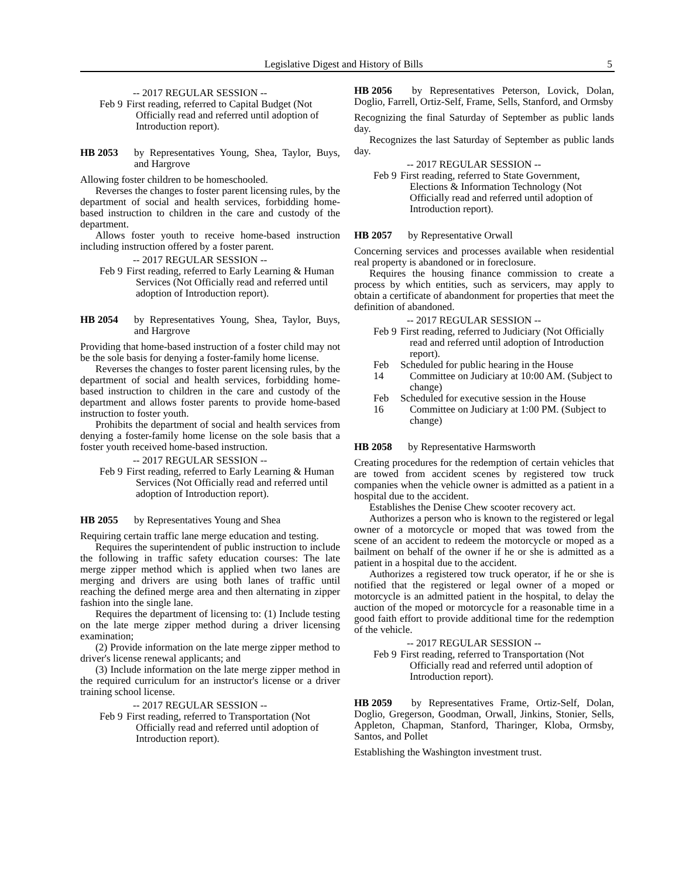Legislative Digest and History of Bills 5
-- 2017 REGULAR SESSION --
Feb 9 First reading, referred to Capital Budget (Not Officially read and referred until adoption of Introduction report).
HB 2053 by Representatives Young, Shea, Taylor, Buys, and Hargrove
Allowing foster children to be homeschooled.
Reverses the changes to foster parent licensing rules, by the department of social and health services, forbidding home-based instruction to children in the care and custody of the department.
Allows foster youth to receive home-based instruction including instruction offered by a foster parent.
-- 2017 REGULAR SESSION --
Feb 9 First reading, referred to Early Learning & Human Services (Not Officially read and referred until adoption of Introduction report).
HB 2054 by Representatives Young, Shea, Taylor, Buys, and Hargrove
Providing that home-based instruction of a foster child may not be the sole basis for denying a foster-family home license.
Reverses the changes to foster parent licensing rules, by the department of social and health services, forbidding home-based instruction to children in the care and custody of the department and allows foster parents to provide home-based instruction to foster youth.
Prohibits the department of social and health services from denying a foster-family home license on the sole basis that a foster youth received home-based instruction.
-- 2017 REGULAR SESSION --
Feb 9 First reading, referred to Early Learning & Human Services (Not Officially read and referred until adoption of Introduction report).
HB 2055 by Representatives Young and Shea
Requiring certain traffic lane merge education and testing.
Requires the superintendent of public instruction to include the following in traffic safety education courses: The late merge zipper method which is applied when two lanes are merging and drivers are using both lanes of traffic until reaching the defined merge area and then alternating in zipper fashion into the single lane.
Requires the department of licensing to: (1) Include testing on the late merge zipper method during a driver licensing examination;
(2) Provide information on the late merge zipper method to driver's license renewal applicants; and
(3) Include information on the late merge zipper method in the required curriculum for an instructor's license or a driver training school license.
-- 2017 REGULAR SESSION --
Feb 9 First reading, referred to Transportation (Not Officially read and referred until adoption of Introduction report).
HB 2056 by Representatives Peterson, Lovick, Dolan, Doglio, Farrell, Ortiz-Self, Frame, Sells, Stanford, and Ormsby
Recognizing the final Saturday of September as public lands day.
Recognizes the last Saturday of September as public lands day.
-- 2017 REGULAR SESSION --
Feb 9 First reading, referred to State Government, Elections & Information Technology (Not Officially read and referred until adoption of Introduction report).
HB 2057 by Representative Orwall
Concerning services and processes available when residential real property is abandoned or in foreclosure.
Requires the housing finance commission to create a process by which entities, such as servicers, may apply to obtain a certificate of abandonment for properties that meet the definition of abandoned.
-- 2017 REGULAR SESSION --
Feb 9 First reading, referred to Judiciary (Not Officially read and referred until adoption of Introduction report).
Feb 14 Scheduled for public hearing in the House Committee on Judiciary at 10:00 AM. (Subject to change)
Feb 16 Scheduled for executive session in the House Committee on Judiciary at 1:00 PM. (Subject to change)
HB 2058 by Representative Harmsworth
Creating procedures for the redemption of certain vehicles that are towed from accident scenes by registered tow truck companies when the vehicle owner is admitted as a patient in a hospital due to the accident.
Establishes the Denise Chew scooter recovery act.
Authorizes a person who is known to the registered or legal owner of a motorcycle or moped that was towed from the scene of an accident to redeem the motorcycle or moped as a bailment on behalf of the owner if he or she is admitted as a patient in a hospital due to the accident.
Authorizes a registered tow truck operator, if he or she is notified that the registered or legal owner of a moped or motorcycle is an admitted patient in the hospital, to delay the auction of the moped or motorcycle for a reasonable time in a good faith effort to provide additional time for the redemption of the vehicle.
-- 2017 REGULAR SESSION --
Feb 9 First reading, referred to Transportation (Not Officially read and referred until adoption of Introduction report).
HB 2059 by Representatives Frame, Ortiz-Self, Dolan, Doglio, Gregerson, Goodman, Orwall, Jinkins, Stonier, Sells, Appleton, Chapman, Stanford, Tharinger, Kloba, Ormsby, Santos, and Pollet
Establishing the Washington investment trust.